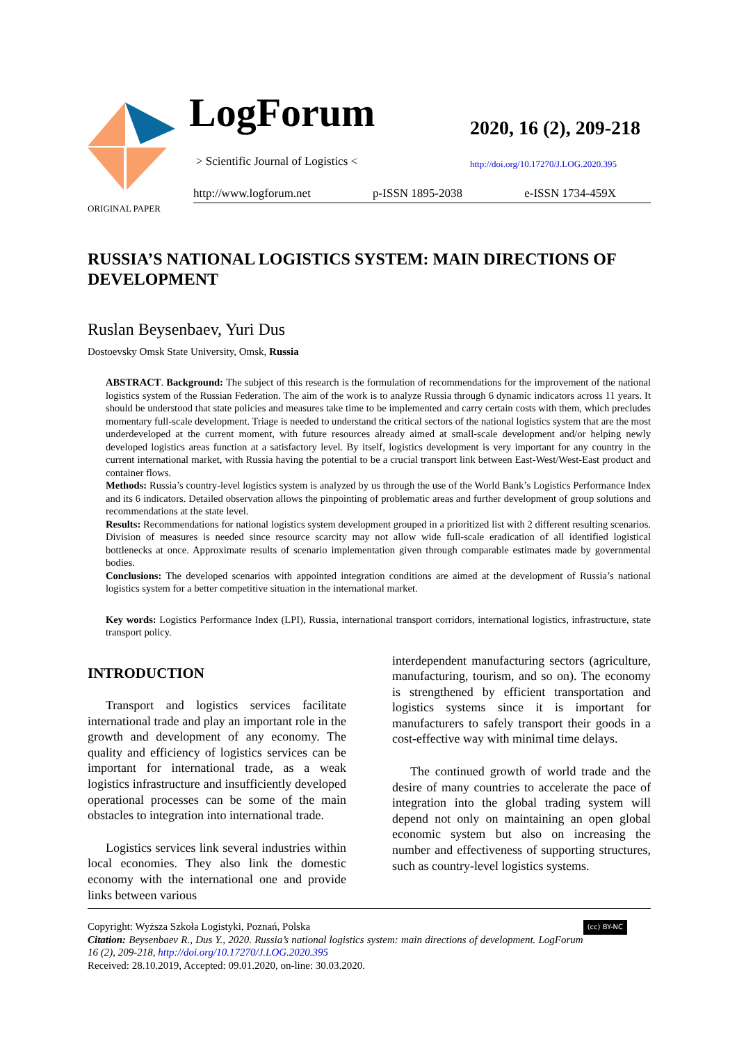LogForum
> Scientific Journal of Logistics <
2020, 16 (2), 209-218
http://doi.org/10.17270/J.LOG.2020.395
http://www.logforum.net p-ISSN 1895-2038 e-ISSN 1734-459X
ORIGINAL PAPER
RUSSIA’S NATIONAL LOGISTICS SYSTEM: MAIN DIRECTIONS OF DEVELOPMENT
Ruslan Beysenbaev, Yuri Dus
Dostoevsky Omsk State University, Omsk, Russia
ABSTRACT. Background: The subject of this research is the formulation of recommendations for the improvement of the national logistics system of the Russian Federation. The aim of the work is to analyze Russia through 6 dynamic indicators across 11 years. It should be understood that state policies and measures take time to be implemented and carry certain costs with them, which precludes momentary full-scale development. Triage is needed to understand the critical sectors of the national logistics system that are the most underdeveloped at the current moment, with future resources already aimed at small-scale development and/or helping newly developed logistics areas function at a satisfactory level. By itself, logistics development is very important for any country in the current international market, with Russia having the potential to be a crucial transport link between East-West/West-East product and container flows.
Methods: Russia’s country-level logistics system is analyzed by us through the use of the World Bank’s Logistics Performance Index and its 6 indicators. Detailed observation allows the pinpointing of problematic areas and further development of group solutions and recommendations at the state level.
Results: Recommendations for national logistics system development grouped in a prioritized list with 2 different resulting scenarios. Division of measures is needed since resource scarcity may not allow wide full-scale eradication of all identified logistical bottlenecks at once. Approximate results of scenario implementation given through comparable estimates made by governmental bodies.
Conclusions: The developed scenarios with appointed integration conditions are aimed at the development of Russia’s national logistics system for a better competitive situation in the international market.
Key words: Logistics Performance Index (LPI), Russia, international transport corridors, international logistics, infrastructure, state transport policy.
INTRODUCTION
Transport and logistics services facilitate international trade and play an important role in the growth and development of any economy. The quality and efficiency of logistics services can be important for international trade, as a weak logistics infrastructure and insufficiently developed operational processes can be some of the main obstacles to integration into international trade.
Logistics services link several industries within local economies. They also link the domestic economy with the international one and provide links between various
interdependent manufacturing sectors (agriculture, manufacturing, tourism, and so on). The economy is strengthened by efficient transportation and logistics systems since it is important for manufacturers to safely transport their goods in a cost-effective way with minimal time delays.
The continued growth of world trade and the desire of many countries to accelerate the pace of integration into the global trading system will depend not only on maintaining an open global economic system but also on increasing the number and effectiveness of supporting structures, such as country-level logistics systems.
Copyright: Wyższa Szkoła Logistyki, Poznań, Polska (cc) BY-NC
Citation: Beysenbaev R., Dus Y., 2020. Russia’s national logistics system: main directions of development. LogForum 16 (2), 209-218, http://doi.org/10.17270/J.LOG.2020.395
Received: 28.10.2019, Accepted: 09.01.2020, on-line: 30.03.2020.